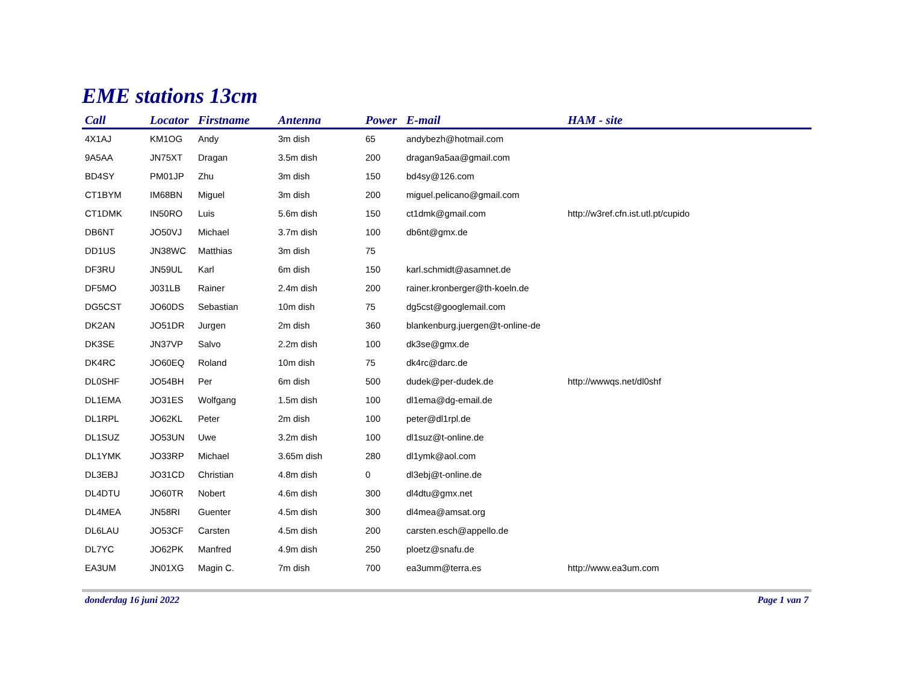EME stations 13cm
| Call | Locator | Firstname | Antenna | Power | E-mail | HAM - site |
| --- | --- | --- | --- | --- | --- | --- |
| 4X1AJ | KM1OG | Andy | 3m dish | 65 | andybezh@hotmail.com | |
| 9A5AA | JN75XT | Dragan | 3.5m dish | 200 | dragan9a5aa@gmail.com | |
| BD4SY | PM01JP | Zhu | 3m dish | 150 | bd4sy@126.com | |
| CT1BYM | IM68BN | Miguel | 3m dish | 200 | miguel.pelicano@gmail.com | |
| CT1DMK | IN50RO | Luis | 5.6m dish | 150 | ct1dmk@gmail.com | http://w3ref.cfn.ist.utl.pt/cupido |
| DB6NT | JO50VJ | Michael | 3.7m dish | 100 | db6nt@gmx.de | |
| DD1US | JN38WC | Matthias | 3m dish | 75 | | |
| DF3RU | JN59UL | Karl | 6m dish | 150 | karl.schmidt@asamnet.de | |
| DF5MO | J031LB | Rainer | 2.4m dish | 200 | rainer.kronberger@th-koeln.de | |
| DG5CST | JO60DS | Sebastian | 10m dish | 75 | dg5cst@googlemail.com | |
| DK2AN | JO51DR | Jurgen | 2m dish | 360 | blankenburg.juergen@t-online-de | |
| DK3SE | JN37VP | Salvo | 2.2m dish | 100 | dk3se@gmx.de | |
| DK4RC | JO60EQ | Roland | 10m dish | 75 | dk4rc@darc.de | |
| DL0SHF | JO54BH | Per | 6m dish | 500 | dudek@per-dudek.de | http://wwwqs.net/dl0shf |
| DL1EMA | JO31ES | Wolfgang | 1.5m dish | 100 | dl1ema@dg-email.de | |
| DL1RPL | JO62KL | Peter | 2m dish | 100 | peter@dl1rpl.de | |
| DL1SUZ | JO53UN | Uwe | 3.2m dish | 100 | dl1suz@t-online.de | |
| DL1YMK | JO33RP | Michael | 3.65m dish | 280 | dl1ymk@aol.com | |
| DL3EBJ | JO31CD | Christian | 4.8m dish | 0 | dl3ebj@t-online.de | |
| DL4DTU | JO60TR | Nobert | 4.6m dish | 300 | dl4dtu@gmx.net | |
| DL4MEA | JN58RI | Guenter | 4.5m dish | 300 | dl4mea@amsat.org | |
| DL6LAU | JO53CF | Carsten | 4.5m dish | 200 | carsten.esch@appello.de | |
| DL7YC | JO62PK | Manfred | 4.9m dish | 250 | ploetz@snafu.de | |
| EA3UM | JN01XG | Magin C. | 7m dish | 700 | ea3umm@terra.es | http://www.ea3um.com |
donderdag 16 juni 2022 Page 1 van 7